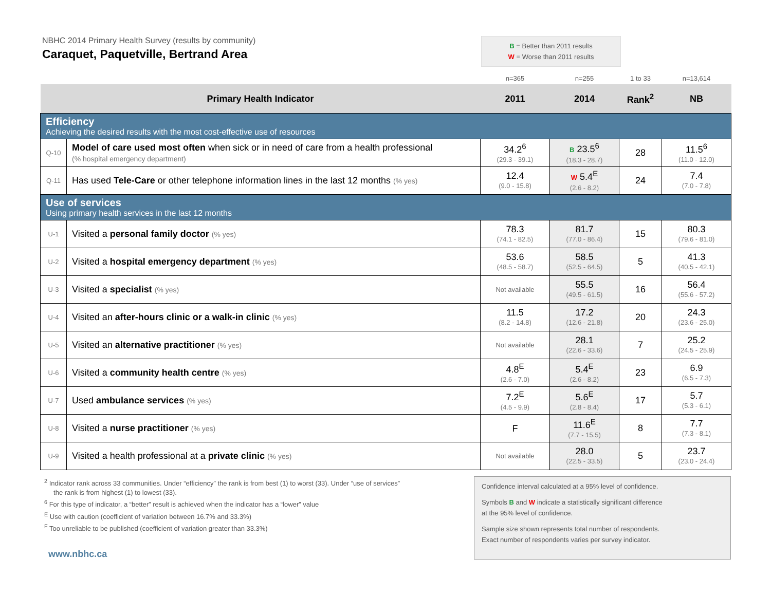NBHC 2014 Primary Health Survey (results by community)
Caraquet, Paquetville, Bertrand Area
B = Better than 2011 results
W = Worse than 2011 results
| | | n=365 | n=255 | 1 to 33 | n=13,614 |
| Primary Health Indicator | | 2011 | 2014 | Rank<sup>2</sup> | NB |
| Efficiency Achieving the desired results with the most cost-effective use of resources | | | | | |
| Q-10 | Model of care used most often when sick or in need of care from a health professional (% hospital emergency department) | 34.2<sup>6</sup> (29.3 - 39.1) | B 23.5<sup>6</sup> (18.3 - 28.7) | 28 | 11.5<sup>6</sup> (11.0 - 12.0) |
| Q-11 | Has used Tele-Care or other telephone information lines in the last 12 months (% yes) | 12.4 (9.0 - 15.8) | W 5.4<sup>E</sup> (2.6 - 8.2) | 24 | 7.4 (7.0 - 7.8) |
| Use of services Using primary health services in the last 12 months | | | | | |
| U-1 | Visited a personal family doctor (% yes) | 78.3 (74.1 - 82.5) | 81.7 (77.0 - 86.4) | 15 | 80.3 (79.6 - 81.0) |
| U-2 | Visited a hospital emergency department (% yes) | 53.6 (48.5 - 58.7) | 58.5 (52.5 - 64.5) | 5 | 41.3 (40.5 - 42.1) |
| U-3 | Visited a specialist (% yes) | Not available | 55.5 (49.5 - 61.5) | 16 | 56.4 (55.6 - 57.2) |
| U-4 | Visited an after-hours clinic or a walk-in clinic (% yes) | 11.5 (8.2 - 14.8) | 17.2 (12.6 - 21.8) | 20 | 24.3 (23.6 - 25.0) |
| U-5 | Visited an alternative practitioner (% yes) | Not available | 28.1 (22.6 - 33.6) | 7 | 25.2 (24.5 - 25.9) |
| U-6 | Visited a community health centre (% yes) | 4.8<sup>E</sup> (2.6 - 7.0) | 5.4<sup>E</sup> (2.6 - 8.2) | 23 | 6.9 (6.5 - 7.3) |
| U-7 | Used ambulance services (% yes) | 7.2<sup>E</sup> (4.5 - 9.9) | 5.6<sup>E</sup> (2.8 - 8.4) | 17 | 5.7 (5.3 - 6.1) |
| U-8 | Visited a nurse practitioner (% yes) | F | 11.6<sup>E</sup> (7.7 - 15.5) | 8 | 7.7 (7.3 - 8.1) |
| U-9 | Visited a health professional at a private clinic (% yes) | Not available | 28.0 (22.5 - 33.5) | 5 | 23.7 (23.0 - 24.4) |
<sup>2</sup> Indicator rank across 33 communities. Under “efficiency” the rank is from best (1) to worst (33). Under “use of services”
the rank is from highest (1) to lowest (33).
<sup>6</sup> For this type of indicator, a “better” result is achieved when the indicator has a “lower” value
<sup>E</sup> Use with caution (coefficient of variation between 16.7% and 33.3%)
<sup>F</sup> Too unreliable to be published (coefficient of variation greater than 33.3%)
www.nbhc.ca
Confidence interval calculated at a 95% level of confidence.
Symbols B and W indicate a statistically significant difference
at the 95% level of confidence.
Sample size shown represents total number of respondents.
Exact number of respondents varies per survey indicator.